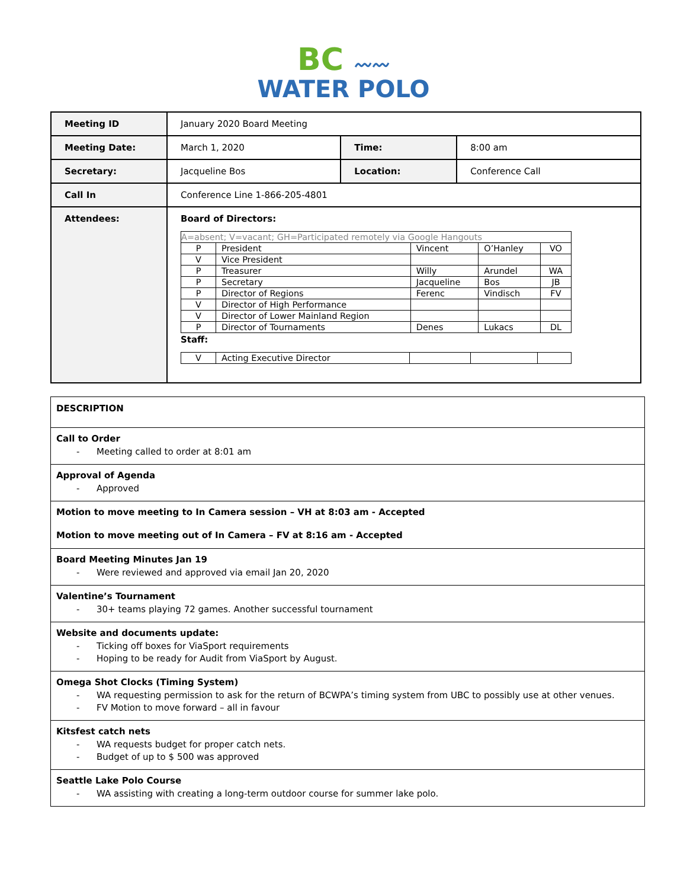BC 〰〰
WATER POLO
| Meeting ID | January 2020 Board Meeting | | |
| Meeting Date: | March 1, 2020 | Time: | 8:00 am |
| Secretary: | Jacqueline Bos | Location: | Conference Call |
| Call In | Conference Line 1-866-205-4801 | | |
| Attendees: | Board of Directors: / A=absent; V=vacant; GH=Participated remotely via Google Hangouts / / / / / / P / President / Vincent / O’Hanley / VO / / V / Vice President / / / / / P / Treasurer / Willy / Arundel / WA / / P / Secretary / Jacqueline / Bos / JB / / P / Director of Regions / Ferenc / Vindisch / FV / / V / Director of High Performance / / / / / V / Director of Lower Mainland Region / / / / / P / Director of Tournaments / Denes / Lukacs / DL / Staff: / V / Acting Executive Director / / / / | | |
| DESCRIPTION |
| Call to Order - Meeting called to order at 8:01 am |
| Approval of Agenda - Approved |
| Motion to move meeting to In Camera session – VH at 8:03 am - Accepted Motion to move meeting out of In Camera – FV at 8:16 am - Accepted |
| Board Meeting Minutes Jan 19 - Were reviewed and approved via email Jan 20, 2020 |
| Valentine’s Tournament - 30+ teams playing 72 games. Another successful tournament |
| Website and documents update: - Ticking off boxes for ViaSport requirements - Hoping to be ready for Audit from ViaSport by August. |
| Omega Shot Clocks (Timing System) - WA requesting permission to ask for the return of BCWPA’s timing system from UBC to possibly use at other venues. - FV Motion to move forward – all in favour |
| Kitsfest catch nets - WA requests budget for proper catch nets. - Budget of up to $ 500 was approved |
| Seattle Lake Polo Course - WA assisting with creating a long-term outdoor course for summer lake polo. |